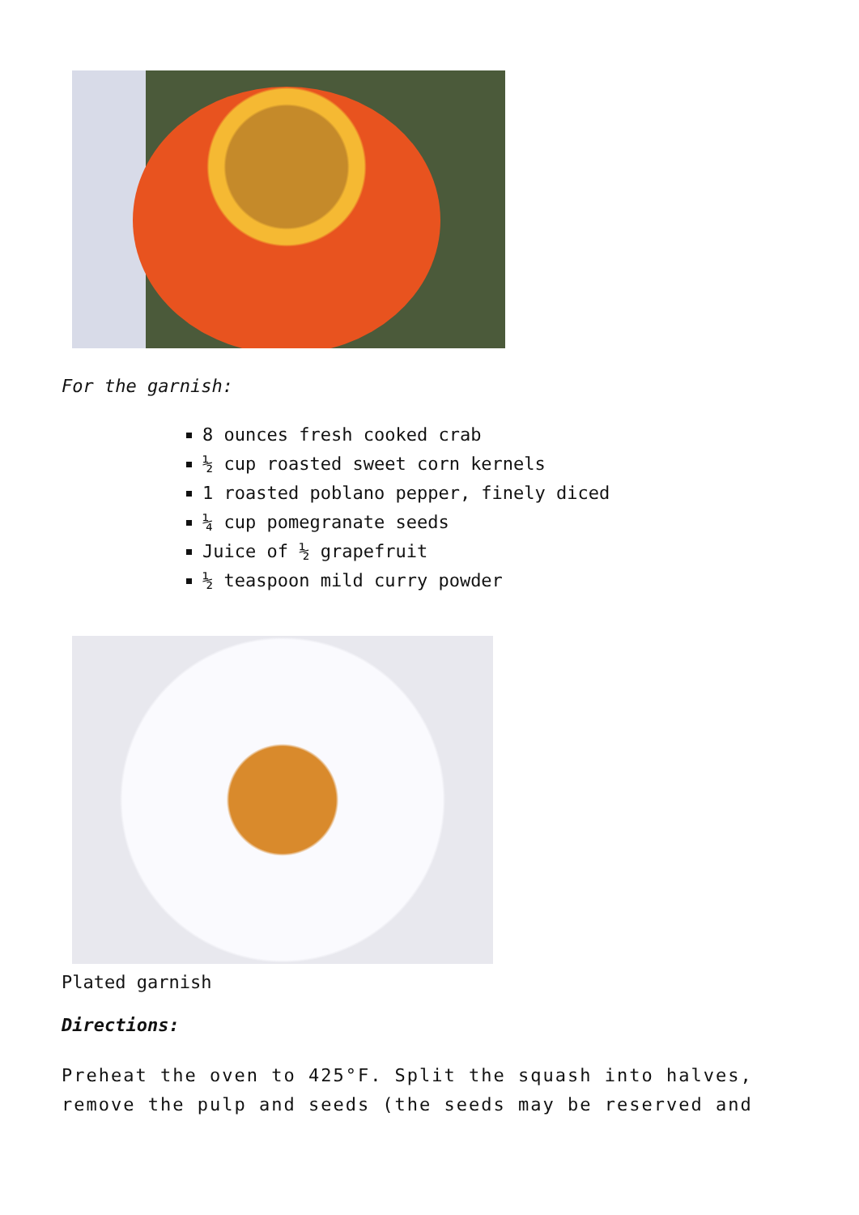For the garnish:
8 ounces fresh cooked crab
½ cup roasted sweet corn kernels
1 roasted poblano pepper, finely diced
¼ cup pomegranate seeds
Juice of ½ grapefruit
½ teaspoon mild curry powder
Plated garnish
Directions:
Preheat the oven to 425°F. Split the squash into halves, remove the pulp and seeds (the seeds may be reserved and